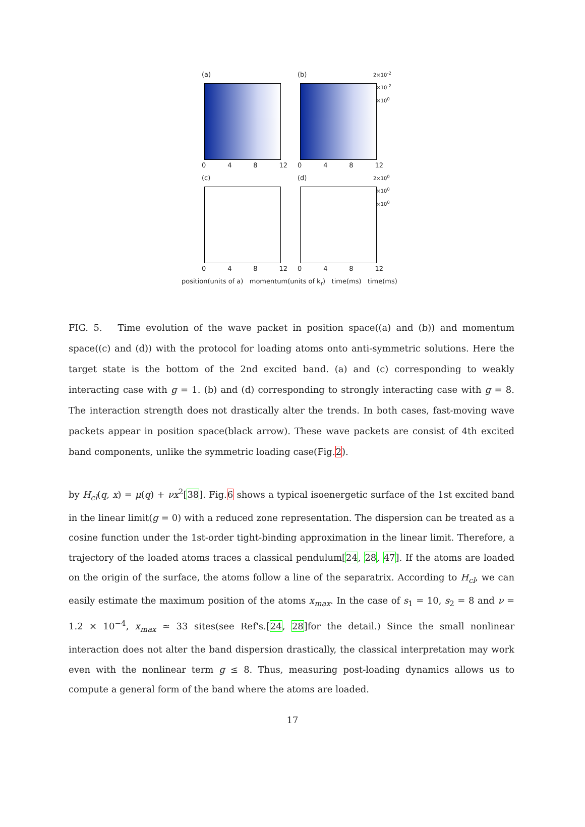(a)
0 4 8 12
(b)
0 4 8 12
2×10<sup>-2</sup>
1×10<sup>-2</sup>
0×10<sup>0</sup>
(c)
0 4 8 12
(d)
0 4 8 12
2×10<sup>0</sup>
1×10<sup>0</sup>
0×10<sup>0</sup>
position(units of a) momentum(units of k<sub>r</sub>) time(ms) time(ms)
FIG. 5. Time evolution of the wave packet in position space((a) and (b)) and momentum space((c) and (d)) with the protocol for loading atoms onto anti-symmetric solutions. Here the target state is the bottom of the 2nd excited band. (a) and (c) corresponding to weakly interacting case with g = 1. (b) and (d) corresponding to strongly interacting case with g = 8. The interaction strength does not drastically alter the trends. In both cases, fast-moving wave packets appear in position space(black arrow). These wave packets are consist of 4th excited band components, unlike the symmetric loading case(Fig.2).
by H<sub>cl</sub>(q, x) = μ(q) + νx<sup>2</sup>[38]. Fig.6 shows a typical isoenergetic surface of the 1st excited band in the linear limit(g = 0) with a reduced zone representation. The dispersion can be treated as a cosine function under the 1st-order tight-binding approximation in the linear limit. Therefore, a trajectory of the loaded atoms traces a classical pendulum[24, 28, 47]. If the atoms are loaded on the origin of the surface, the atoms follow a line of the separatrix. According to H<sub>cl</sub>, we can easily estimate the maximum position of the atoms x<sub>max</sub>. In the case of s<sub>1</sub> = 10, s<sub>2</sub> = 8 and ν = 1.2 × 10<sup>−4</sup>, x<sub>max</sub> ≃ 33 sites(see Ref's.[24, 28]for the detail.) Since the small nonlinear interaction does not alter the band dispersion drastically, the classical interpretation may work even with the nonlinear term g ≤ 8. Thus, measuring post-loading dynamics allows us to compute a general form of the band where the atoms are loaded.
17